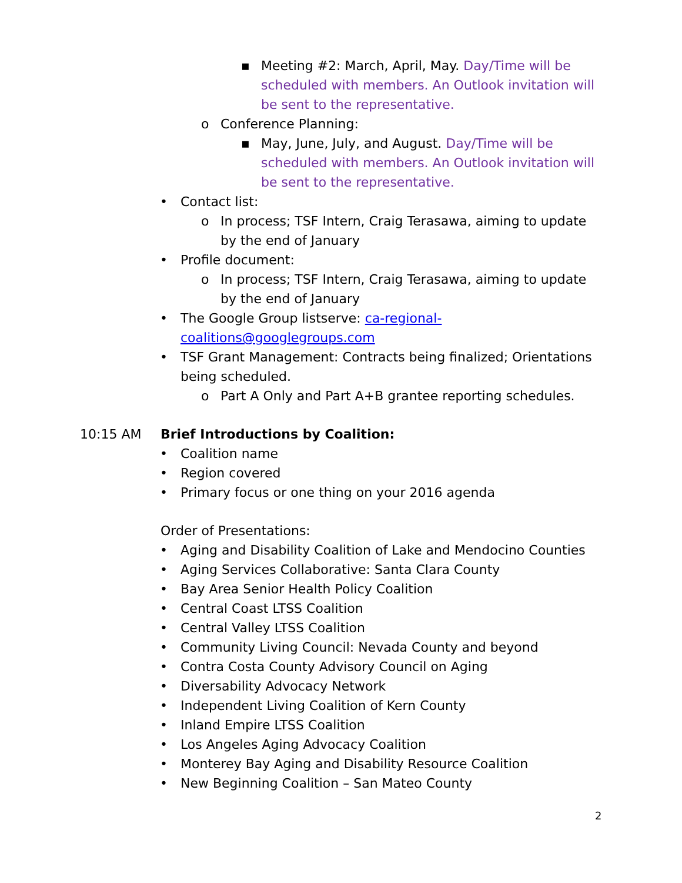▪ Meeting #2: March, April, May. Day/Time will be scheduled with members. An Outlook invitation will be sent to the representative.
o Conference Planning:
▪ May, June, July, and August. Day/Time will be scheduled with members. An Outlook invitation will be sent to the representative.
• Contact list:
o In process; TSF Intern, Craig Terasawa, aiming to update by the end of January
• Profile document:
o In process; TSF Intern, Craig Terasawa, aiming to update by the end of January
• The Google Group listserve: ca-regional-coalitions@googlegroups.com
• TSF Grant Management: Contracts being finalized; Orientations being scheduled.
o Part A Only and Part A+B grantee reporting schedules.
10:15 AM Brief Introductions by Coalition:
• Coalition name
• Region covered
• Primary focus or one thing on your 2016 agenda
Order of Presentations:
• Aging and Disability Coalition of Lake and Mendocino Counties
• Aging Services Collaborative: Santa Clara County
• Bay Area Senior Health Policy Coalition
• Central Coast LTSS Coalition
• Central Valley LTSS Coalition
• Community Living Council: Nevada County and beyond
• Contra Costa County Advisory Council on Aging
• Diversability Advocacy Network
• Independent Living Coalition of Kern County
• Inland Empire LTSS Coalition
• Los Angeles Aging Advocacy Coalition
• Monterey Bay Aging and Disability Resource Coalition
• New Beginning Coalition – San Mateo County
2